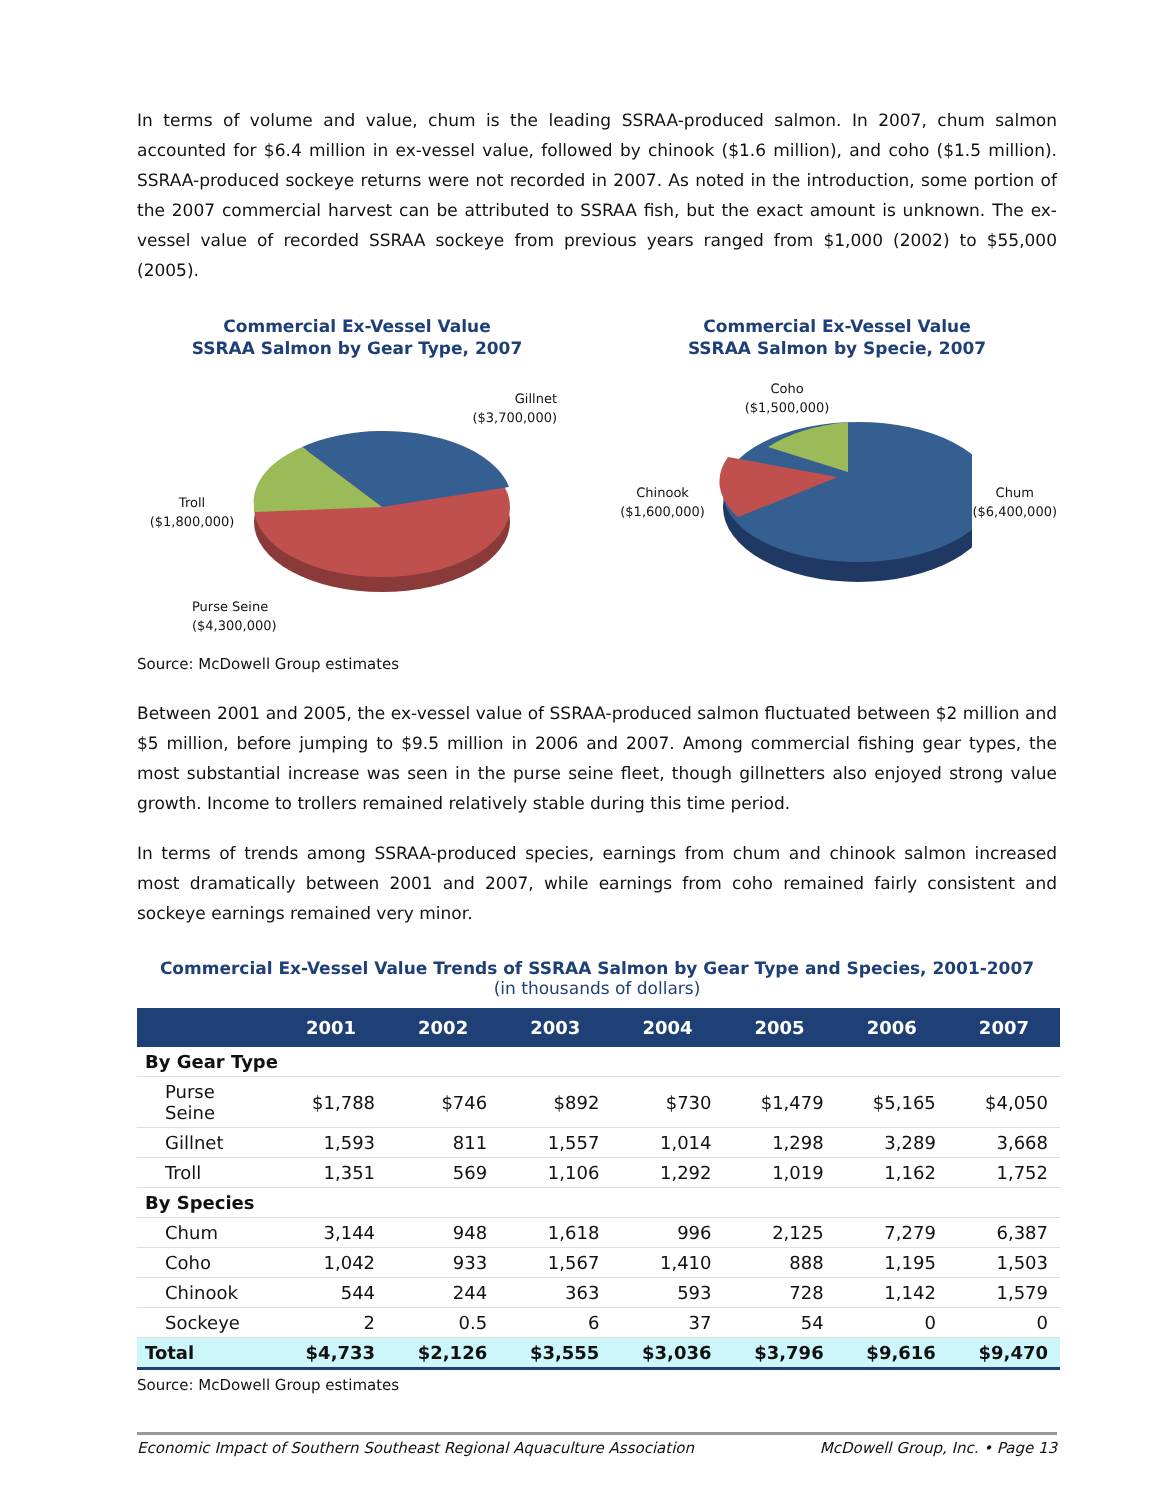In terms of volume and value, chum is the leading SSRAA-produced salmon. In 2007, chum salmon accounted for $6.4 million in ex-vessel value, followed by chinook ($1.6 million), and coho ($1.5 million). SSRAA-produced sockeye returns were not recorded in 2007. As noted in the introduction, some portion of the 2007 commercial harvest can be attributed to SSRAA fish, but the exact amount is unknown. The ex-vessel value of recorded SSRAA sockeye from previous years ranged from $1,000 (2002) to $55,000 (2005).
Commercial Ex-Vessel Value
SSRAA Salmon by Gear Type, 2007
Gillnet
($3,700,000)
Troll
($1,800,000)
Purse Seine
($4,300,000)
Commercial Ex-Vessel Value
SSRAA Salmon by Specie, 2007
Coho
($1,500,000)
Chinook
($1,600,000)
Chum
($6,400,000)
Source: McDowell Group estimates
Between 2001 and 2005, the ex-vessel value of SSRAA-produced salmon fluctuated between $2 million and $5 million, before jumping to $9.5 million in 2006 and 2007. Among commercial fishing gear types, the most substantial increase was seen in the purse seine fleet, though gillnetters also enjoyed strong value growth. Income to trollers remained relatively stable during this time period.
In terms of trends among SSRAA-produced species, earnings from chum and chinook salmon increased most dramatically between 2001 and 2007, while earnings from coho remained fairly consistent and sockeye earnings remained very minor.
Commercial Ex-Vessel Value Trends of SSRAA Salmon by Gear Type and Species, 2001-2007
(in thousands of dollars)
| | 2001 | 2002 | 2003 | 2004 | 2005 | 2006 | 2007 |
| --- | --- | --- | --- | --- | --- | --- | --- |
| By Gear Type | | | | | | | |
| Purse Seine | $1,788 | $746 | $892 | $730 | $1,479 | $5,165 | $4,050 |
| Gillnet | 1,593 | 811 | 1,557 | 1,014 | 1,298 | 3,289 | 3,668 |
| Troll | 1,351 | 569 | 1,106 | 1,292 | 1,019 | 1,162 | 1,752 |
| By Species | | | | | | | |
| Chum | 3,144 | 948 | 1,618 | 996 | 2,125 | 7,279 | 6,387 |
| Coho | 1,042 | 933 | 1,567 | 1,410 | 888 | 1,195 | 1,503 |
| Chinook | 544 | 244 | 363 | 593 | 728 | 1,142 | 1,579 |
| Sockeye | 2 | 0.5 | 6 | 37 | 54 | 0 | 0 |
| Total | $4,733 | $2,126 | $3,555 | $3,036 | $3,796 | $9,616 | $9,470 |
Source: McDowell Group estimates
Economic Impact of Southern Southeast Regional Aquaculture Association McDowell Group, Inc. • Page 13